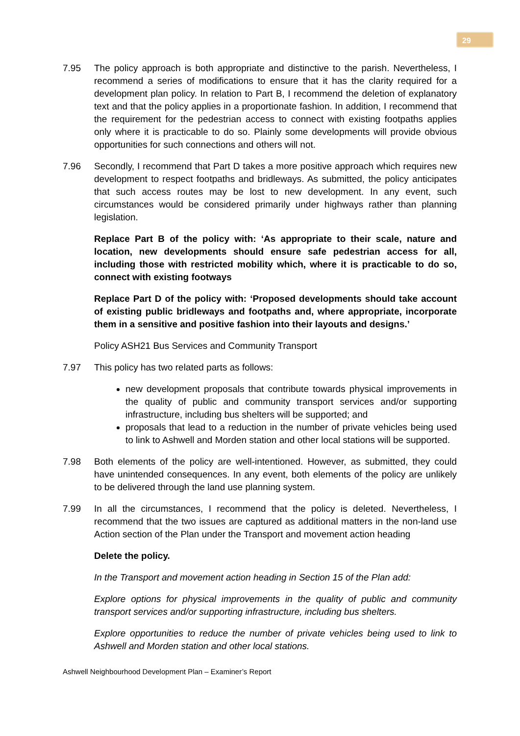29
7.95 The policy approach is both appropriate and distinctive to the parish. Nevertheless, I recommend a series of modifications to ensure that it has the clarity required for a development plan policy. In relation to Part B, I recommend the deletion of explanatory text and that the policy applies in a proportionate fashion. In addition, I recommend that the requirement for the pedestrian access to connect with existing footpaths applies only where it is practicable to do so. Plainly some developments will provide obvious opportunities for such connections and others will not.
7.96 Secondly, I recommend that Part D takes a more positive approach which requires new development to respect footpaths and bridleways. As submitted, the policy anticipates that such access routes may be lost to new development. In any event, such circumstances would be considered primarily under highways rather than planning legislation.
Replace Part B of the policy with: ‘As appropriate to their scale, nature and location, new developments should ensure safe pedestrian access for all, including those with restricted mobility which, where it is practicable to do so, connect with existing footways
Replace Part D of the policy with: ‘Proposed developments should take account of existing public bridleways and footpaths and, where appropriate, incorporate them in a sensitive and positive fashion into their layouts and designs.’
Policy ASH21 Bus Services and Community Transport
7.97 This policy has two related parts as follows:
new development proposals that contribute towards physical improvements in the quality of public and community transport services and/or supporting infrastructure, including bus shelters will be supported; and
proposals that lead to a reduction in the number of private vehicles being used to link to Ashwell and Morden station and other local stations will be supported.
7.98 Both elements of the policy are well-intentioned. However, as submitted, they could have unintended consequences. In any event, both elements of the policy are unlikely to be delivered through the land use planning system.
7.99 In all the circumstances, I recommend that the policy is deleted. Nevertheless, I recommend that the two issues are captured as additional matters in the non-land use Action section of the Plan under the Transport and movement action heading
Delete the policy.
In the Transport and movement action heading in Section 15 of the Plan add:
Explore options for physical improvements in the quality of public and community transport services and/or supporting infrastructure, including bus shelters.
Explore opportunities to reduce the number of private vehicles being used to link to Ashwell and Morden station and other local stations.
Ashwell Neighbourhood Development Plan – Examiner’s Report